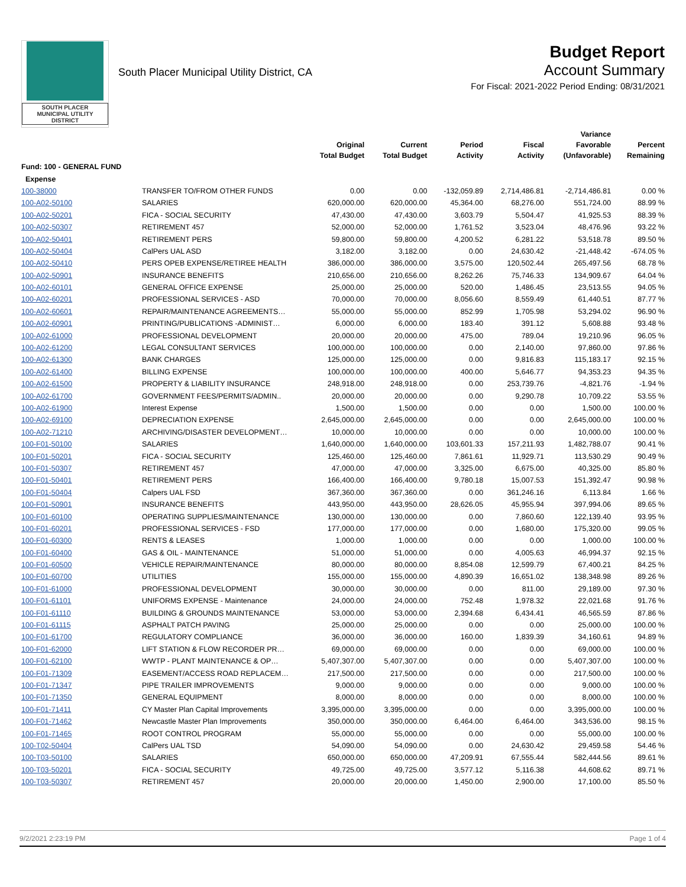SOUTH PLACER
MUNICIPAL UTILITY DISTRICT
South Placer Municipal Utility District, CA
Budget Report
Account Summary
For Fiscal: 2021-2022 Period Ending: 08/31/2021
| | | Original Total Budget | Current Total Budget | Period Activity | Fiscal Activity | Variance Favorable (Unfavorable) | Percent Remaining |
| --- | --- | --- | --- | --- | --- | --- | --- |
| Fund: 100 - GENERAL FUND | | | | | | | |
| Expense | | | | | | | |
| 100-38000 | TRANSFER TO/FROM OTHER FUNDS | 0.00 | 0.00 | -132,059.89 | 2,714,486.81 | -2,714,486.81 | 0.00 % |
| 100-A02-50100 | SALARIES | 620,000.00 | 620,000.00 | 45,364.00 | 68,276.00 | 551,724.00 | 88.99 % |
| 100-A02-50201 | FICA - SOCIAL SECURITY | 47,430.00 | 47,430.00 | 3,603.79 | 5,504.47 | 41,925.53 | 88.39 % |
| 100-A02-50307 | RETIREMENT 457 | 52,000.00 | 52,000.00 | 1,761.52 | 3,523.04 | 48,476.96 | 93.22 % |
| 100-A02-50401 | RETIREMENT PERS | 59,800.00 | 59,800.00 | 4,200.52 | 6,281.22 | 53,518.78 | 89.50 % |
| 100-A02-50404 | CalPers UAL ASD | 3,182.00 | 3,182.00 | 0.00 | 24,630.42 | -21,448.42 | -674.05 % |
| 100-A02-50410 | PERS OPEB EXPENSE/RETIREE HEALTH | 386,000.00 | 386,000.00 | 3,575.00 | 120,502.44 | 265,497.56 | 68.78 % |
| 100-A02-50901 | INSURANCE BENEFITS | 210,656.00 | 210,656.00 | 8,262.26 | 75,746.33 | 134,909.67 | 64.04 % |
| 100-A02-60101 | GENERAL OFFICE EXPENSE | 25,000.00 | 25,000.00 | 520.00 | 1,486.45 | 23,513.55 | 94.05 % |
| 100-A02-60201 | PROFESSIONAL SERVICES - ASD | 70,000.00 | 70,000.00 | 8,056.60 | 8,559.49 | 61,440.51 | 87.77 % |
| 100-A02-60601 | REPAIR/MAINTENANCE AGREEMENTS… | 55,000.00 | 55,000.00 | 852.99 | 1,705.98 | 53,294.02 | 96.90 % |
| 100-A02-60901 | PRINTING/PUBLICATIONS -ADMINIST… | 6,000.00 | 6,000.00 | 183.40 | 391.12 | 5,608.88 | 93.48 % |
| 100-A02-61000 | PROFESSIONAL DEVELOPMENT | 20,000.00 | 20,000.00 | 475.00 | 789.04 | 19,210.96 | 96.05 % |
| 100-A02-61200 | LEGAL CONSULTANT SERVICES | 100,000.00 | 100,000.00 | 0.00 | 2,140.00 | 97,860.00 | 97.86 % |
| 100-A02-61300 | BANK CHARGES | 125,000.00 | 125,000.00 | 0.00 | 9,816.83 | 115,183.17 | 92.15 % |
| 100-A02-61400 | BILLING EXPENSE | 100,000.00 | 100,000.00 | 400.00 | 5,646.77 | 94,353.23 | 94.35 % |
| 100-A02-61500 | PROPERTY & LIABILITY INSURANCE | 248,918.00 | 248,918.00 | 0.00 | 253,739.76 | -4,821.76 | -1.94 % |
| 100-A02-61700 | GOVERNMENT FEES/PERMITS/ADMIN.. | 20,000.00 | 20,000.00 | 0.00 | 9,290.78 | 10,709.22 | 53.55 % |
| 100-A02-61900 | Interest Expense | 1,500.00 | 1,500.00 | 0.00 | 0.00 | 1,500.00 | 100.00 % |
| 100-A02-69100 | DEPRECIATION EXPENSE | 2,645,000.00 | 2,645,000.00 | 0.00 | 0.00 | 2,645,000.00 | 100.00 % |
| 100-A02-71210 | ARCHIVING/DISASTER DEVELOPMENT… | 10,000.00 | 10,000.00 | 0.00 | 0.00 | 10,000.00 | 100.00 % |
| 100-F01-50100 | SALARIES | 1,640,000.00 | 1,640,000.00 | 103,601.33 | 157,211.93 | 1,482,788.07 | 90.41 % |
| 100-F01-50201 | FICA - SOCIAL SECURITY | 125,460.00 | 125,460.00 | 7,861.61 | 11,929.71 | 113,530.29 | 90.49 % |
| 100-F01-50307 | RETIREMENT 457 | 47,000.00 | 47,000.00 | 3,325.00 | 6,675.00 | 40,325.00 | 85.80 % |
| 100-F01-50401 | RETIREMENT PERS | 166,400.00 | 166,400.00 | 9,780.18 | 15,007.53 | 151,392.47 | 90.98 % |
| 100-F01-50404 | Calpers UAL FSD | 367,360.00 | 367,360.00 | 0.00 | 361,246.16 | 6,113.84 | 1.66 % |
| 100-F01-50901 | INSURANCE BENEFITS | 443,950.00 | 443,950.00 | 28,626.05 | 45,955.94 | 397,994.06 | 89.65 % |
| 100-F01-60100 | OPERATING SUPPLIES/MAINTENANCE | 130,000.00 | 130,000.00 | 0.00 | 7,860.60 | 122,139.40 | 93.95 % |
| 100-F01-60201 | PROFESSIONAL SERVICES - FSD | 177,000.00 | 177,000.00 | 0.00 | 1,680.00 | 175,320.00 | 99.05 % |
| 100-F01-60300 | RENTS & LEASES | 1,000.00 | 1,000.00 | 0.00 | 0.00 | 1,000.00 | 100.00 % |
| 100-F01-60400 | GAS & OIL - MAINTENANCE | 51,000.00 | 51,000.00 | 0.00 | 4,005.63 | 46,994.37 | 92.15 % |
| 100-F01-60500 | VEHICLE REPAIR/MAINTENANCE | 80,000.00 | 80,000.00 | 8,854.08 | 12,599.79 | 67,400.21 | 84.25 % |
| 100-F01-60700 | UTILITIES | 155,000.00 | 155,000.00 | 4,890.39 | 16,651.02 | 138,348.98 | 89.26 % |
| 100-F01-61000 | PROFESSIONAL DEVELOPMENT | 30,000.00 | 30,000.00 | 0.00 | 811.00 | 29,189.00 | 97.30 % |
| 100-F01-61101 | UNIFORMS EXPENSE - Maintenance | 24,000.00 | 24,000.00 | 752.48 | 1,978.32 | 22,021.68 | 91.76 % |
| 100-F01-61110 | BUILDING & GROUNDS MAINTENANCE | 53,000.00 | 53,000.00 | 2,394.68 | 6,434.41 | 46,565.59 | 87.86 % |
| 100-F01-61115 | ASPHALT PATCH PAVING | 25,000.00 | 25,000.00 | 0.00 | 0.00 | 25,000.00 | 100.00 % |
| 100-F01-61700 | REGULATORY COMPLIANCE | 36,000.00 | 36,000.00 | 160.00 | 1,839.39 | 34,160.61 | 94.89 % |
| 100-F01-62000 | LIFT STATION & FLOW RECORDER PR… | 69,000.00 | 69,000.00 | 0.00 | 0.00 | 69,000.00 | 100.00 % |
| 100-F01-62100 | WWTP - PLANT MAINTENANCE & OP… | 5,407,307.00 | 5,407,307.00 | 0.00 | 0.00 | 5,407,307.00 | 100.00 % |
| 100-F01-71309 | EASEMENT/ACCESS ROAD REPLACEM… | 217,500.00 | 217,500.00 | 0.00 | 0.00 | 217,500.00 | 100.00 % |
| 100-F01-71347 | PIPE TRAILER IMPROVEMENTS | 9,000.00 | 9,000.00 | 0.00 | 0.00 | 9,000.00 | 100.00 % |
| 100-F01-71350 | GENERAL EQUIPMENT | 8,000.00 | 8,000.00 | 0.00 | 0.00 | 8,000.00 | 100.00 % |
| 100-F01-71411 | CY Master Plan Capital Improvements | 3,395,000.00 | 3,395,000.00 | 0.00 | 0.00 | 3,395,000.00 | 100.00 % |
| 100-F01-71462 | Newcastle Master Plan Improvements | 350,000.00 | 350,000.00 | 6,464.00 | 6,464.00 | 343,536.00 | 98.15 % |
| 100-F01-71465 | ROOT CONTROL PROGRAM | 55,000.00 | 55,000.00 | 0.00 | 0.00 | 55,000.00 | 100.00 % |
| 100-T02-50404 | CalPers UAL TSD | 54,090.00 | 54,090.00 | 0.00 | 24,630.42 | 29,459.58 | 54.46 % |
| 100-T03-50100 | SALARIES | 650,000.00 | 650,000.00 | 47,209.91 | 67,555.44 | 582,444.56 | 89.61 % |
| 100-T03-50201 | FICA - SOCIAL SECURITY | 49,725.00 | 49,725.00 | 3,577.12 | 5,116.38 | 44,608.62 | 89.71 % |
| 100-T03-50307 | RETIREMENT 457 | 20,000.00 | 20,000.00 | 1,450.00 | 2,900.00 | 17,100.00 | 85.50 % |
9/2/2021 2:23:19 PM Page 1 of 4